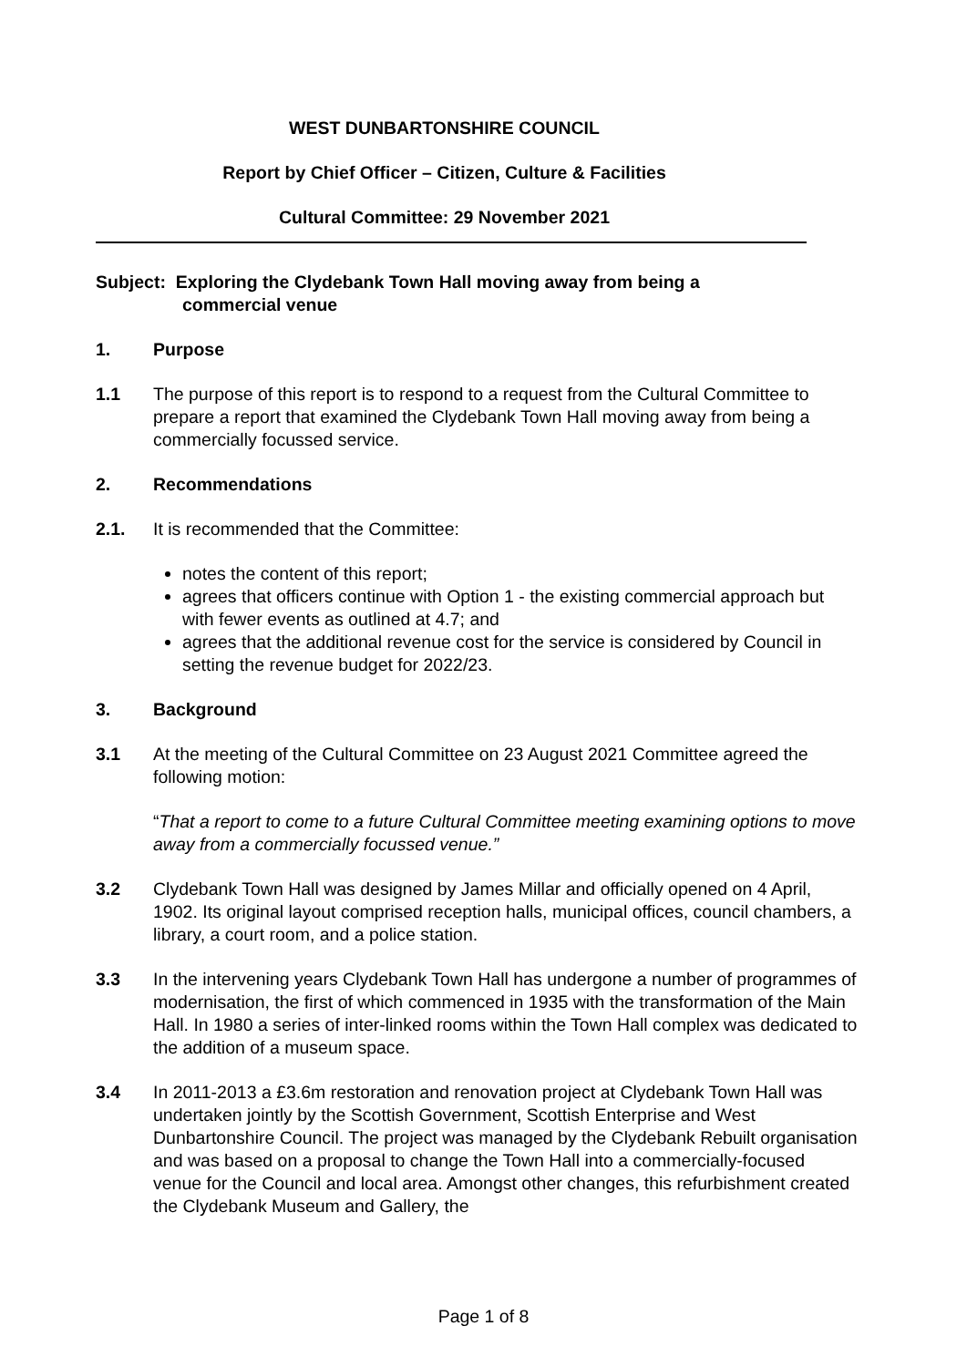WEST DUNBARTONSHIRE COUNCIL
Report by Chief Officer – Citizen, Culture & Facilities
Cultural Committee: 29 November 2021
Subject: Exploring the Clydebank Town Hall moving away from being a
commercial venue
1. Purpose
1.1 The purpose of this report is to respond to a request from the Cultural Committee to prepare a report that examined the Clydebank Town Hall moving away from being a commercially focussed service.
2. Recommendations
2.1. It is recommended that the Committee:
notes the content of this report;
agrees that officers continue with Option 1 - the existing commercial approach but with fewer events as outlined at 4.7; and
agrees that the additional revenue cost for the service is considered by Council in setting the revenue budget for 2022/23.
3. Background
3.1 At the meeting of the Cultural Committee on 23 August 2021 Committee agreed the following motion:
“That a report to come to a future Cultural Committee meeting examining options to move away from a commercially focussed venue.”
3.2 Clydebank Town Hall was designed by James Millar and officially opened on 4 April, 1902. Its original layout comprised reception halls, municipal offices, council chambers, a library, a court room, and a police station.
3.3 In the intervening years Clydebank Town Hall has undergone a number of programmes of modernisation, the first of which commenced in 1935 with the transformation of the Main Hall. In 1980 a series of inter-linked rooms within the Town Hall complex was dedicated to the addition of a museum space.
3.4 In 2011-2013 a £3.6m restoration and renovation project at Clydebank Town Hall was undertaken jointly by the Scottish Government, Scottish Enterprise and West Dunbartonshire Council. The project was managed by the Clydebank Rebuilt organisation and was based on a proposal to change the Town Hall into a commercially-focused venue for the Council and local area. Amongst other changes, this refurbishment created the Clydebank Museum and Gallery, the
Page 1 of 8